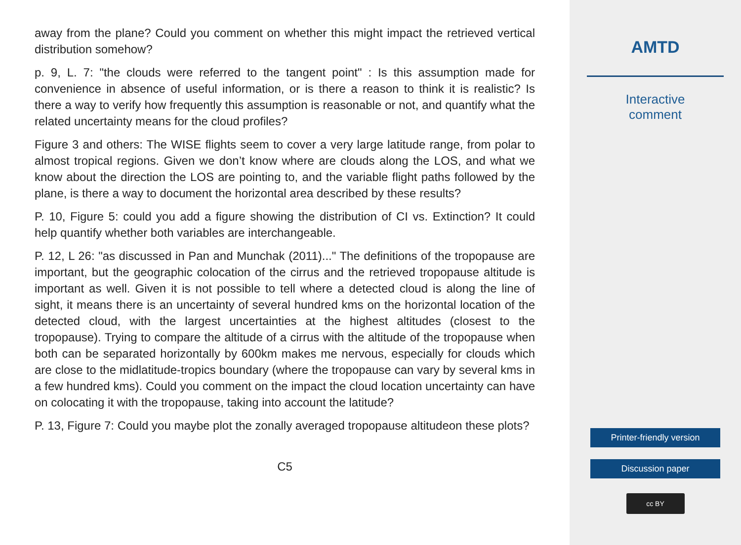away from the plane? Could you comment on whether this might impact the retrieved vertical distribution somehow?
p. 9, L. 7: "the clouds were referred to the tangent point" : Is this assumption made for convenience in absence of useful information, or is there a reason to think it is realistic? Is there a way to verify how frequently this assumption is reasonable or not, and quantify what the related uncertainty means for the cloud profiles?
Figure 3 and others: The WISE flights seem to cover a very large latitude range, from polar to almost tropical regions. Given we don’t know where are clouds along the LOS, and what we know about the direction the LOS are pointing to, and the variable flight paths followed by the plane, is there a way to document the horizontal area described by these results?
P. 10, Figure 5: could you add a figure showing the distribution of CI vs. Extinction? It could help quantify whether both variables are interchangeable.
P. 12, L 26: "as discussed in Pan and Munchak (2011)..." The definitions of the tropopause are important, but the geographic colocation of the cirrus and the retrieved tropopause altitude is important as well. Given it is not possible to tell where a detected cloud is along the line of sight, it means there is an uncertainty of several hundred kms on the horizontal location of the detected cloud, with the largest uncertainties at the highest altitudes (closest to the tropopause). Trying to compare the altitude of a cirrus with the altitude of the tropopause when both can be separated horizontally by 600km makes me nervous, especially for clouds which are close to the midlatitude-tropics boundary (where the tropopause can vary by several kms in a few hundred kms). Could you comment on the impact the cloud location uncertainty can have on colocating it with the tropopause, taking into account the latitude?
P. 13, Figure 7: Could you maybe plot the zonally averaged tropopause altitudeon these plots?
C5
AMTD
Interactive
comment
Printer-friendly version
Discussion paper
cc BY